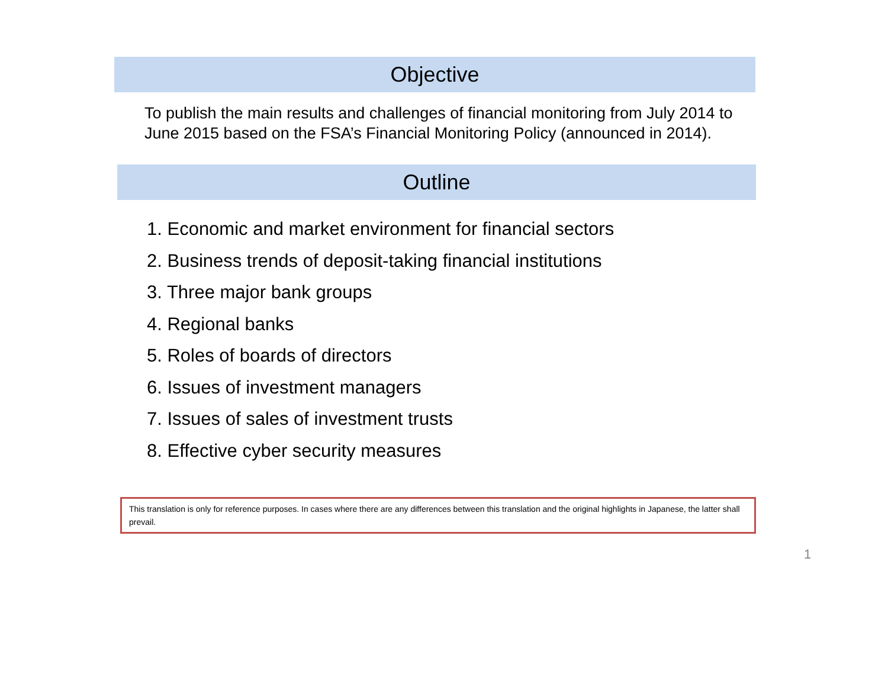Objective
To publish the main results and challenges of financial monitoring from July 2014 to June 2015 based on the FSA’s Financial Monitoring Policy (announced in 2014).
Outline
1. Economic and market environment for financial sectors
2. Business trends of deposit-taking financial institutions
3. Three major bank groups
4. Regional banks
5. Roles of boards of directors
6. Issues of investment managers
7. Issues of sales of investment trusts
8. Effective cyber security measures
This translation is only for reference purposes. In cases where there are any differences between this translation and the original highlights in Japanese, the latter shall prevail.
1